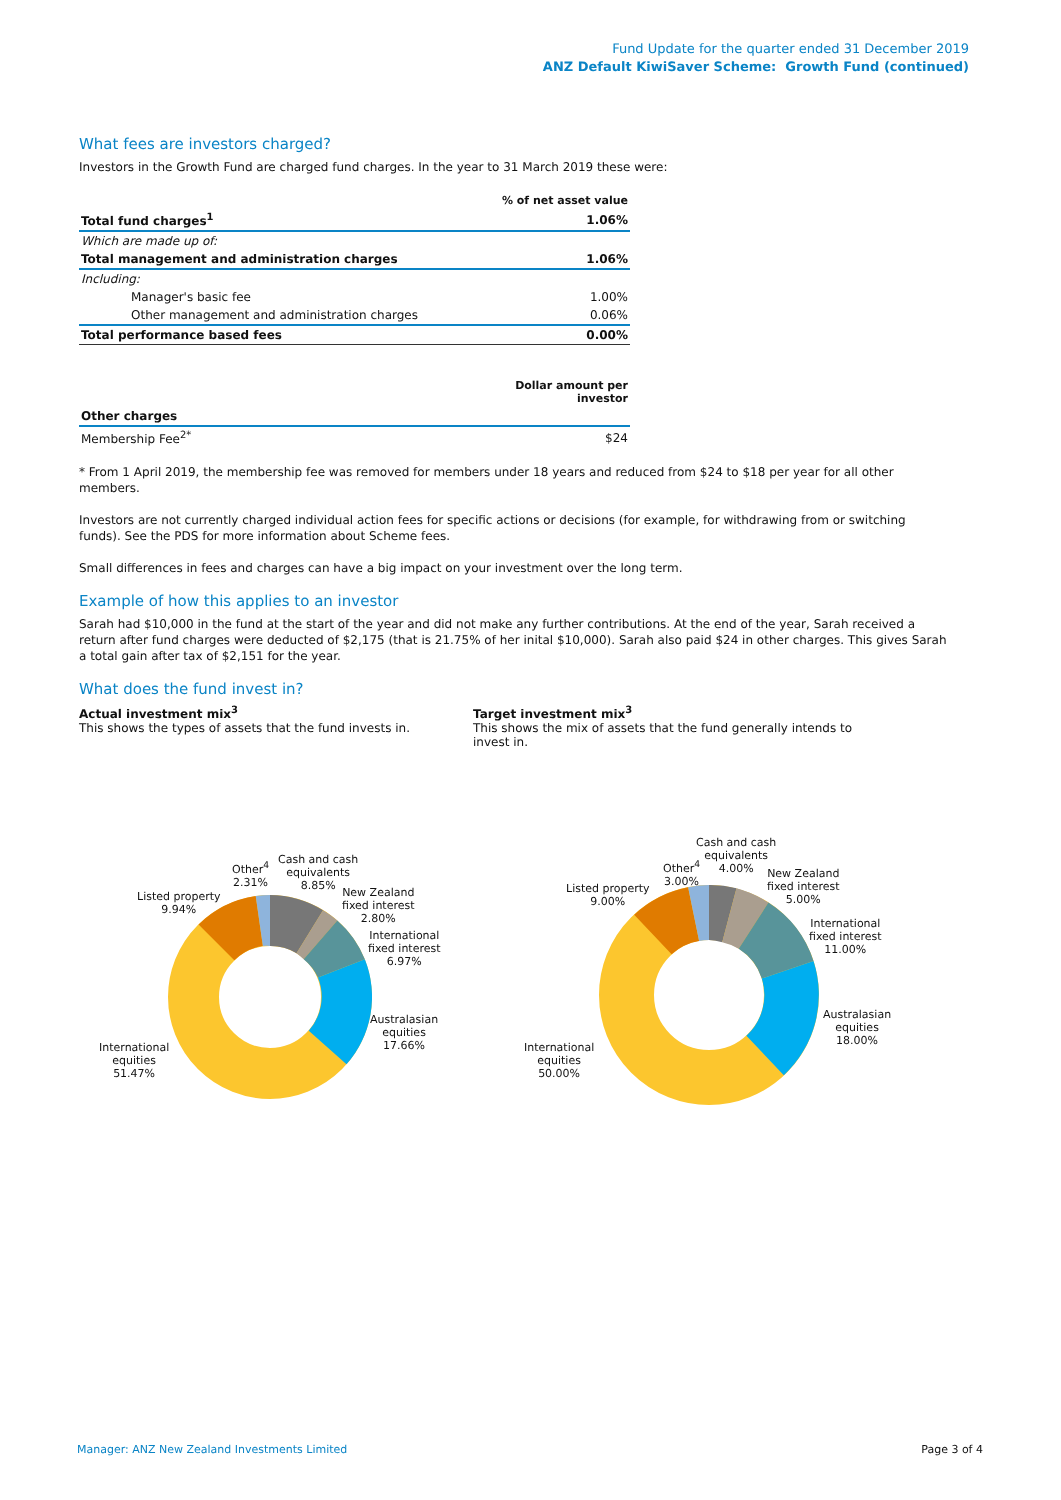Fund Update for the quarter ended 31 December 2019
ANZ Default KiwiSaver Scheme: Growth Fund (continued)
What fees are investors charged?
Investors in the Growth Fund are charged fund charges. In the year to 31 March 2019 these were:
| | % of net asset value |
| Total fund charges<sup>1</sup> | 1.06% |
| Which are made up of: | |
| Total management and administration charges | 1.06% |
| Including: | |
| Manager's basic fee | 1.00% |
| Other management and administration charges | 0.06% |
| Total performance based fees | 0.00% |
| | Dollar amount per investor |
| Other charges | |
| Membership Fee<sup>2*</sup> | $24 |
* From 1 April 2019, the membership fee was removed for members under 18 years and reduced from $24 to $18 per year for all other members.
Investors are not currently charged individual action fees for specific actions or decisions (for example, for withdrawing from or switching funds). See the PDS for more information about Scheme fees.
Small differences in fees and charges can have a big impact on your investment over the long term.
Example of how this applies to an investor
Sarah had $10,000 in the fund at the start of the year and did not make any further contributions. At the end of the year, Sarah received a return after fund charges were deducted of $2,175 (that is 21.75% of her inital $10,000). Sarah also paid $24 in other charges. This gives Sarah a total gain after tax of $2,151 for the year.
What does the fund invest in?
Actual investment mix<sup>3</sup>
This shows the types of assets that the fund invests in.
Target investment mix<sup>3</sup>
This shows the mix of assets that the fund generally intends to invest in.
Other<sup>4</sup>
2.31%
Cash and cash
equivalents
8.85%
New Zealand
fixed interest
2.80%
International
fixed interest
6.97%
Australasian
equities
17.66%
Listed property
9.94%
International
equities
51.47%
Cash and cash
equivalents
4.00%
Other<sup>4</sup>
3.00%
New Zealand
fixed interest
5.00%
International
fixed interest
11.00%
Australasian
equities
18.00%
Listed property
9.00%
International
equities
50.00%
Manager: ANZ New Zealand Investments Limited
Page 3 of 4